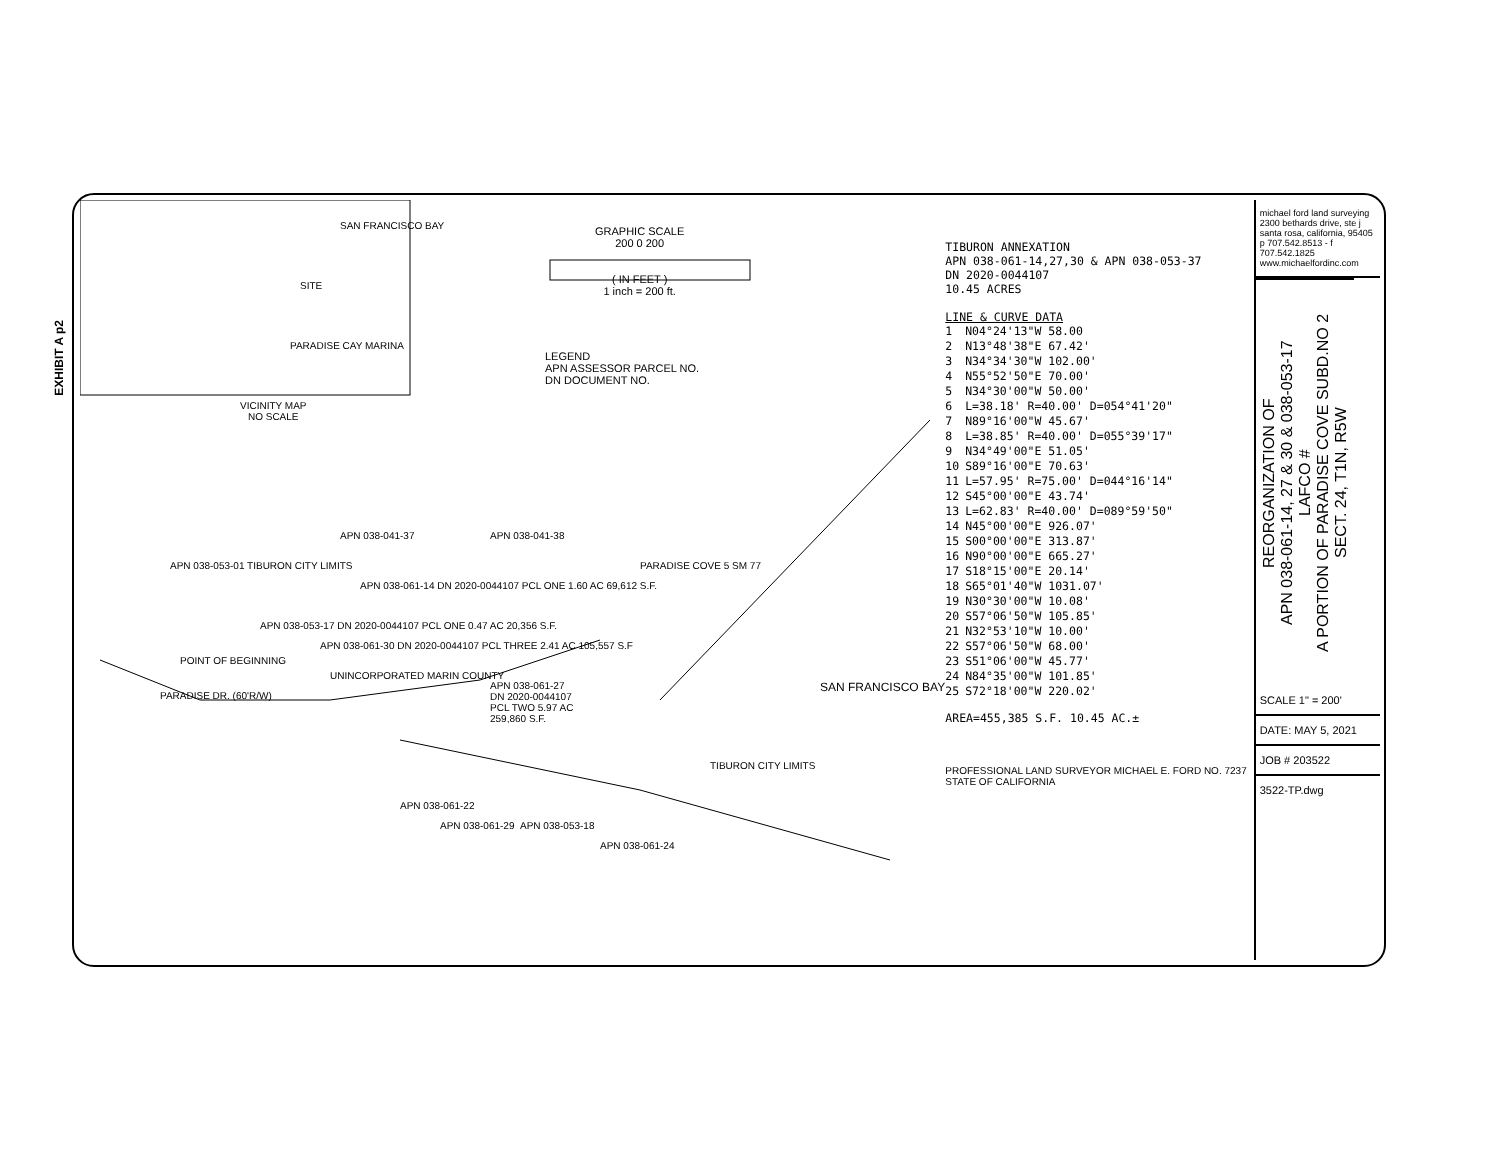EXHIBIT A p2
VICINITY MAP
NO SCALE
SITE
SAN FRANCISCO BAY
PARADISE CAY MARINA
GRAPHIC SCALE
200 0 200
( IN FEET )
1 inch = 200 ft.
LEGEND
APN ASSESSOR PARCEL NO.
DN DOCUMENT NO.
APN 038-053-01 TIBURON CITY LIMITS
APN 038-041-37 APN 038-041-38
APN 038-061-14 DN 2020-0044107 PCL ONE 1.60 AC 69,612 S.F.
APN 038-053-17 DN 2020-0044107 PCL ONE 0.47 AC 20,356 S.F.
APN 038-061-30 DN 2020-0044107 PCL THREE 2.41 AC 105,557 S.F
UNINCORPORATED MARIN COUNTY
APN 038-061-27
DN 2020-0044107
PCL TWO 5.97 AC
259,860 S.F.
POINT OF BEGINNING
PARADISE DR. (60'R/W)
SAN FRANCISCO BAY
TIBURON CITY LIMITS
APN 038-061-22
APN 038-061-29 APN 038-053-18
APN 038-061-24
PARADISE COVE 5 SM 77
TIBURON ANNEXATION
APN 038-061-14,27,30 & APN 038-053-37
DN 2020-0044107
10.45 ACRES
LINE & CURVE DATA
| 1 | N04°24'13"W 58.00 |
| 2 | N13°48'38"E 67.42' |
| 3 | N34°34'30"W 102.00' |
| 4 | N55°52'50"E 70.00' |
| 5 | N34°30'00"W 50.00' |
| 6 | L=38.18' R=40.00' D=054°41'20" |
| 7 | N89°16'00"W 45.67' |
| 8 | L=38.85' R=40.00' D=055°39'17" |
| 9 | N34°49'00"E 51.05' |
| 10 | S89°16'00"E 70.63' |
| 11 | L=57.95' R=75.00' D=044°16'14" |
| 12 | S45°00'00"E 43.74' |
| 13 | L=62.83' R=40.00' D=089°59'50" |
| 14 | N45°00'00"E 926.07' |
| 15 | S00°00'00"E 313.87' |
| 16 | N90°00'00"E 665.27' |
| 17 | S18°15'00"E 20.14' |
| 18 | S65°01'40"W 1031.07' |
| 19 | N30°30'00"W 10.08' |
| 20 | S57°06'50"W 105.85' |
| 21 | N32°53'10"W 10.00' |
| 22 | S57°06'50"W 68.00' |
| 23 | S51°06'00"W 45.77' |
| 24 | N84°35'00"W 101.85' |
| 25 | S72°18'00"W 220.02' |
AREA=455,385 S.F. 10.45 AC.±
PROFESSIONAL LAND SURVEYOR MICHAEL E. FORD NO. 7237 STATE OF CALIFORNIA
michael ford land surveying
2300 bethards drive, ste j
santa rosa, california, 95405
p 707.542.8513 - f 707.542.1825
www.michaelfordinc.com
REORGANIZATION OF
APN 038-061-14, 27 & 30 & 038-053-17
LAFCO #
A PORTION OF PARADISE COVE SUBD.NO 2
SECT. 24, T1N, R5W
SCALE 1" = 200'
DATE: MAY 5, 2021
JOB # 203522
3522-TP.dwg